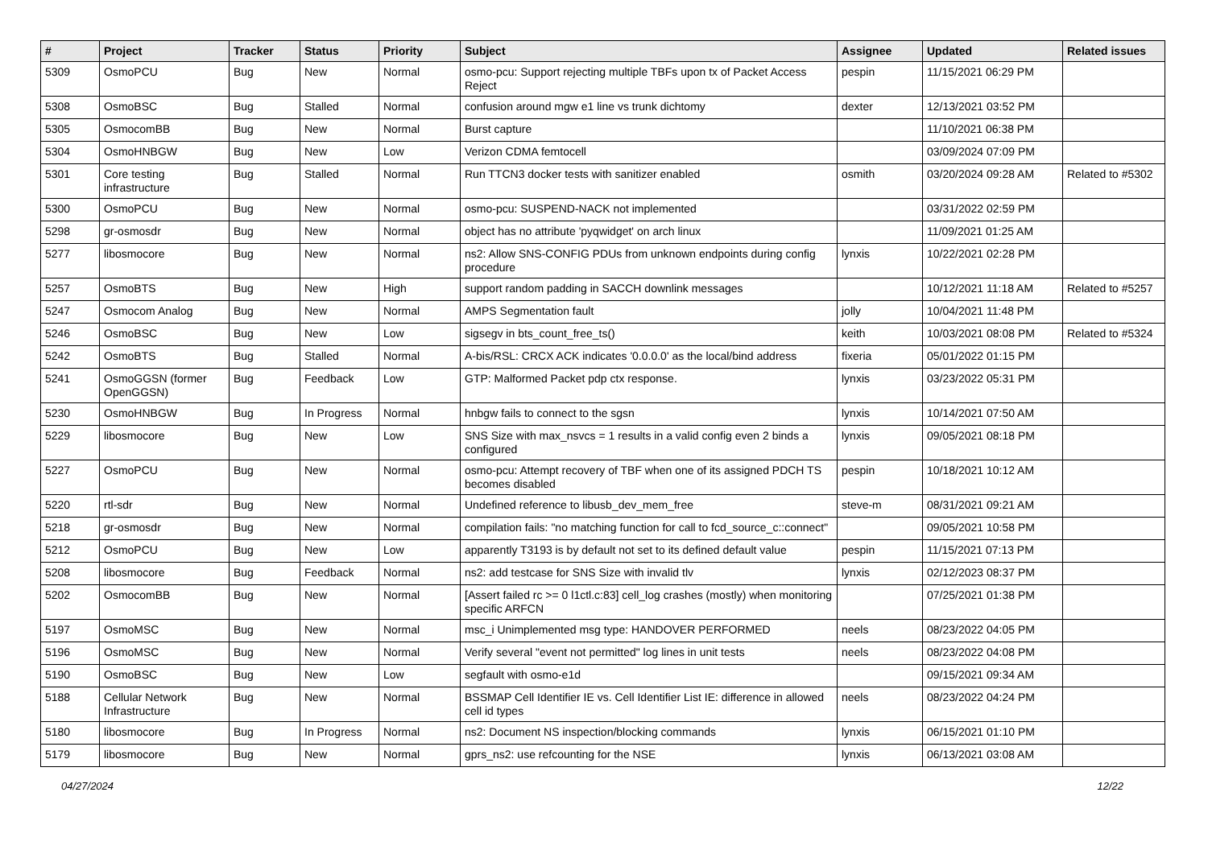| # | Project | Tracker | Status | Priority | Subject | Assignee | Updated | Related issues |
| --- | --- | --- | --- | --- | --- | --- | --- | --- |
| 5309 | OsmoPCU | Bug | New | Normal | osmo-pcu: Support rejecting multiple TBFs upon tx of Packet Access Reject | pespin | 11/15/2021 06:29 PM | |
| 5308 | OsmoBSC | Bug | Stalled | Normal | confusion around mgw e1 line vs trunk dichtomy | dexter | 12/13/2021 03:52 PM | |
| 5305 | OsmocomBB | Bug | New | Normal | Burst capture | | 11/10/2021 06:38 PM | |
| 5304 | OsmoHNBGW | Bug | New | Low | Verizon CDMA femtocell | | 03/09/2024 07:09 PM | |
| 5301 | Core testing infrastructure | Bug | Stalled | Normal | Run TTCN3 docker tests with sanitizer enabled | osmith | 03/20/2024 09:28 AM | Related to #5302 |
| 5300 | OsmoPCU | Bug | New | Normal | osmo-pcu: SUSPEND-NACK not implemented | | 03/31/2022 02:59 PM | |
| 5298 | gr-osmosdr | Bug | New | Normal | object has no attribute 'pyqwidget' on arch linux | | 11/09/2021 01:25 AM | |
| 5277 | libosmocore | Bug | New | Normal | ns2: Allow SNS-CONFIG PDUs from unknown endpoints during config procedure | lynxis | 10/22/2021 02:28 PM | |
| 5257 | OsmoBTS | Bug | New | High | support random padding in SACCH downlink messages | | 10/12/2021 11:18 AM | Related to #5257 |
| 5247 | Osmocom Analog | Bug | New | Normal | AMPS Segmentation fault | jolly | 10/04/2021 11:48 PM | |
| 5246 | OsmoBSC | Bug | New | Low | sigsegv in bts_count_free_ts() | keith | 10/03/2021 08:08 PM | Related to #5324 |
| 5242 | OsmoBTS | Bug | Stalled | Normal | A-bis/RSL: CRCX ACK indicates '0.0.0.0' as the local/bind address | fixeria | 05/01/2022 01:15 PM | |
| 5241 | OsmoGGSN (former OpenGGSN) | Bug | Feedback | Low | GTP: Malformed Packet pdp ctx response. | lynxis | 03/23/2022 05:31 PM | |
| 5230 | OsmoHNBGW | Bug | In Progress | Normal | hnbgw fails to connect to the sgsn | lynxis | 10/14/2021 07:50 AM | |
| 5229 | libosmocore | Bug | New | Low | SNS Size with max_nsvcs = 1 results in a valid config even 2 binds a configured | lynxis | 09/05/2021 08:18 PM | |
| 5227 | OsmoPCU | Bug | New | Normal | osmo-pcu: Attempt recovery of TBF when one of its assigned PDCH TS becomes disabled | pespin | 10/18/2021 10:12 AM | |
| 5220 | rtl-sdr | Bug | New | Normal | Undefined reference to libusb_dev_mem_free | steve-m | 08/31/2021 09:21 AM | |
| 5218 | gr-osmosdr | Bug | New | Normal | compilation fails: "no matching function for call to fcd_source_c::connect" | | 09/05/2021 10:58 PM | |
| 5212 | OsmoPCU | Bug | New | Low | apparently T3193 is by default not set to its defined default value | pespin | 11/15/2021 07:13 PM | |
| 5208 | libosmocore | Bug | Feedback | Normal | ns2: add testcase for SNS Size with invalid tlv | lynxis | 02/12/2023 08:37 PM | |
| 5202 | OsmocomBB | Bug | New | Normal | [Assert failed rc >= 0 l1ctl.c:83] cell_log crashes (mostly) when monitoring specific ARFCN | | 07/25/2021 01:38 PM | |
| 5197 | OsmoMSC | Bug | New | Normal | msc_i Unimplemented msg type: HANDOVER PERFORMED | neels | 08/23/2022 04:05 PM | |
| 5196 | OsmoMSC | Bug | New | Normal | Verify several "event not permitted" log lines in unit tests | neels | 08/23/2022 04:08 PM | |
| 5190 | OsmoBSC | Bug | New | Low | segfault with osmo-e1d | | 09/15/2021 09:34 AM | |
| 5188 | Cellular Network Infrastructure | Bug | New | Normal | BSSMAP Cell Identifier IE vs. Cell Identifier List IE: difference in allowed cell id types | neels | 08/23/2022 04:24 PM | |
| 5180 | libosmocore | Bug | In Progress | Normal | ns2: Document NS inspection/blocking commands | lynxis | 06/15/2021 01:10 PM | |
| 5179 | libosmocore | Bug | New | Normal | gprs_ns2: use refcounting for the NSE | lynxis | 06/13/2021 03:08 AM | |
04/27/2024 12/22